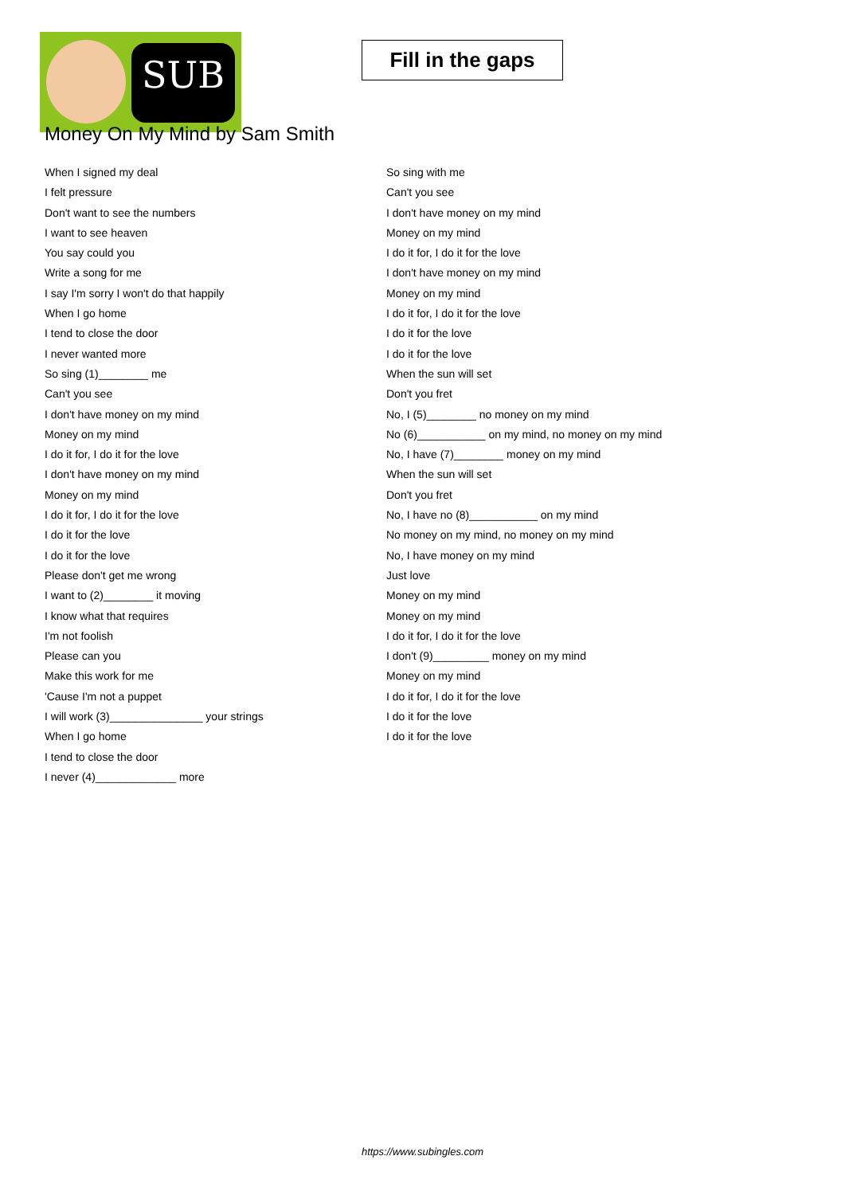SUB
Fill in the gaps
Money On My Mind by Sam Smith
When I signed my deal
I felt pressure
Don't want to see the numbers
I want to see heaven
You say could you
Write a song for me
I say I'm sorry I won't do that happily
When I go home
I tend to close the door
I never wanted more
So sing (1)________ me
Can't you see
I don't have money on my mind
Money on my mind
I do it for, I do it for the love
I don't have money on my mind
Money on my mind
I do it for, I do it for the love
I do it for the love
I do it for the love
Please don't get me wrong
I want to (2)________ it moving
I know what that requires
I'm not foolish
Please can you
Make this work for me
'Cause I'm not a puppet
I will work (3)_______________ your strings
When I go home
I tend to close the door
I never (4)_____________ more
So sing with me
Can't you see
I don't have money on my mind
Money on my mind
I do it for, I do it for the love
I don't have money on my mind
Money on my mind
I do it for, I do it for the love
I do it for the love
I do it for the love
When the sun will set
Don't you fret
No, I (5)________ no money on my mind
No (6)___________ on my mind, no money on my mind
No, I have (7)________ money on my mind
When the sun will set
Don't you fret
No, I have no (8)___________ on my mind
No money on my mind, no money on my mind
No, I have money on my mind
Just love
Money on my mind
Money on my mind
I do it for, I do it for the love
I don't (9)_________ money on my mind
Money on my mind
I do it for, I do it for the love
I do it for the love
I do it for the love
https://www.subingles.com